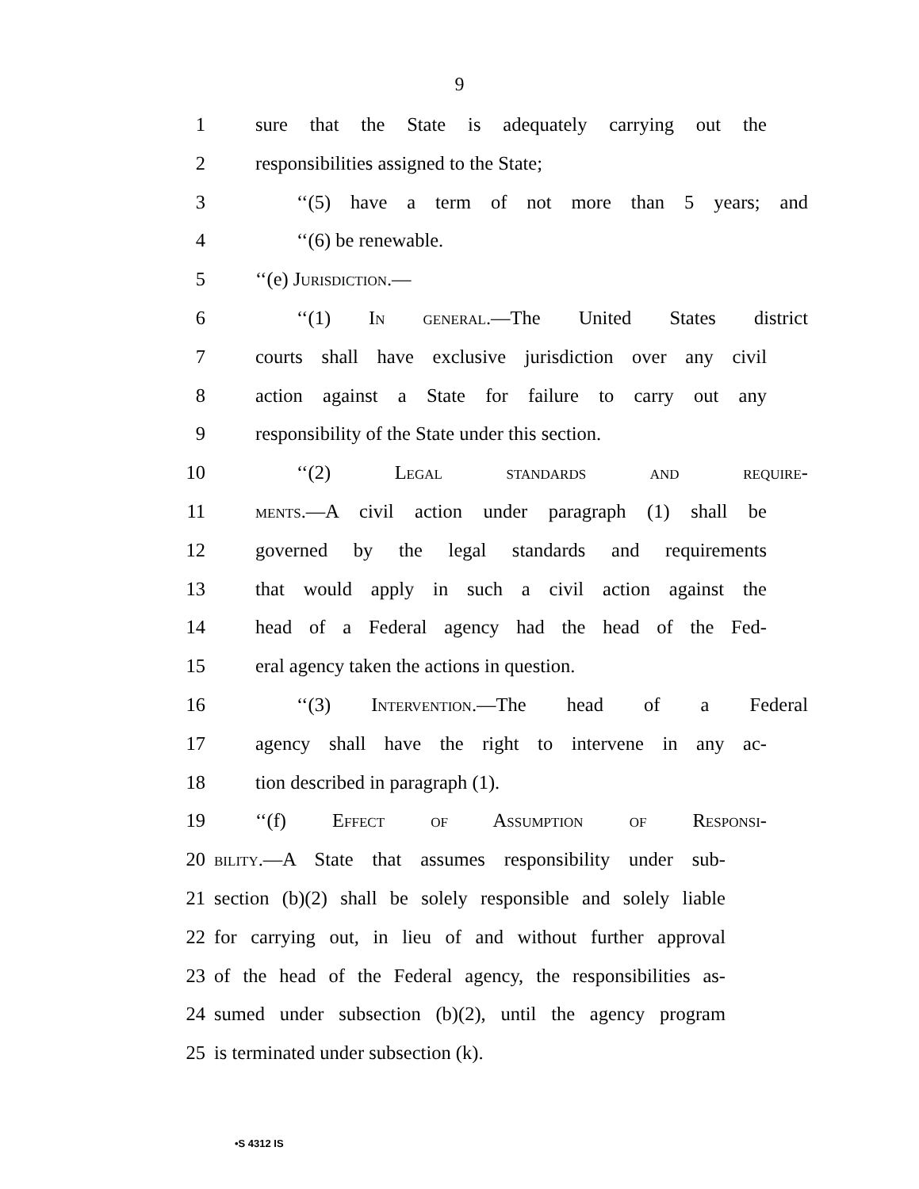9
1 sure that the State is adequately carrying out the
2 responsibilities assigned to the State;
3 ‘‘(5) have a term of not more than 5 years; and
4 ‘‘(6) be renewable.
5 ‘‘(e) Jurisdiction.—
6 ‘‘(1) In general.—The United States district
7 courts shall have exclusive jurisdiction over any civil
8 action against a State for failure to carry out any
9 responsibility of the State under this section.
10 ‘‘(2) Legal standards and require-
11 ments.—A civil action under paragraph (1) shall be
12 governed by the legal standards and requirements
13 that would apply in such a civil action against the
14 head of a Federal agency had the head of the Fed-
15 eral agency taken the actions in question.
16 ‘‘(3) Intervention.—The head of a Federal
17 agency shall have the right to intervene in any ac-
18 tion described in paragraph (1).
19 ‘‘(f) Effect of Assumption of Responsi-
20 bility.—A State that assumes responsibility under sub-
21 section (b)(2) shall be solely responsible and solely liable
22 for carrying out, in lieu of and without further approval
23 of the head of the Federal agency, the responsibilities as-
24 sumed under subsection (b)(2), until the agency program
25 is terminated under subsection (k).
•S 4312 IS